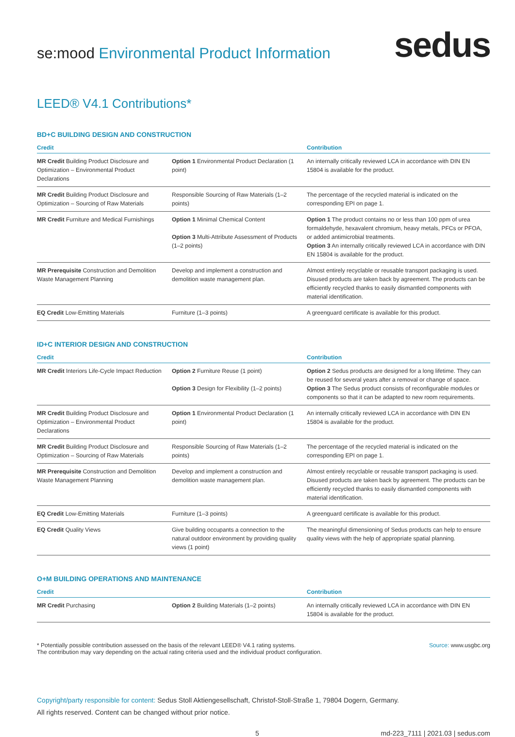se:mood Environmental Product Information
sedus
LEED® V4.1 Contributions*
BD+C BUILDING DESIGN AND CONSTRUCTION
| Credit | | Contribution |
| --- | --- | --- |
| MR Credit Building Product Disclosure and Optimization – Environmental Product Declarations | Option 1 Environmental Product Declaration (1 point) | An internally critically reviewed LCA in accordance with DIN EN 15804 is available for the product. |
| MR Credit Building Product Disclosure and Optimization – Sourcing of Raw Materials | Responsible Sourcing of Raw Materials (1–2 points) | The percentage of the recycled material is indicated on the corresponding EPI on page 1. |
| MR Credit Furniture and Medical Furnishings | Option 1 Minimal Chemical Content Option 3 Multi-Attribute Assessment of Products (1–2 points) | Option 1 The product contains no or less than 100 ppm of urea formaldehyde, hexavalent chromium, heavy metals, PFCs or PFOA, or added antimicrobial treatments. Option 3 An internally critically reviewed LCA in accordance with DIN EN 15804 is available for the product. |
| MR Prerequisite Construction and Demolition Waste Management Planning | Develop and implement a construction and demolition waste management plan. | Almost entirely recyclable or reusable transport packaging is used. Disused products are taken back by agreement. The products can be efficiently recycled thanks to easily dismantled components with material identification. |
| EQ Credit Low-Emitting Materials | Furniture (1–3 points) | A greenguard certificate is available for this product. |
ID+C INTERIOR DESIGN AND CONSTRUCTION
| Credit | | Contribution |
| --- | --- | --- |
| MR Credit Interiors Life-Cycle Impact Reduction | Option 2 Furniture Reuse (1 point) Option 3 Design for Flexibility (1–2 points) | Option 2 Sedus products are designed for a long lifetime. They can be reused for several years after a removal or change of space. Option 3 The Sedus product consists of reconfigurable modules or components so that it can be adapted to new room requirements. |
| MR Credit Building Product Disclosure and Optimization – Environmental Product Declarations | Option 1 Environmental Product Declaration (1 point) | An internally critically reviewed LCA in accordance with DIN EN 15804 is available for the product. |
| MR Credit Building Product Disclosure and Optimization – Sourcing of Raw Materials | Responsible Sourcing of Raw Materials (1–2 points) | The percentage of the recycled material is indicated on the corresponding EPI on page 1. |
| MR Prerequisite Construction and Demolition Waste Management Planning | Develop and implement a construction and demolition waste management plan. | Almost entirely recyclable or reusable transport packaging is used. Disused products are taken back by agreement. The products can be efficiently recycled thanks to easily dismantled components with material identification. |
| EQ Credit Low-Emitting Materials | Furniture (1–3 points) | A greenguard certificate is available for this product. |
| EQ Credit Quality Views | Give building occupants a connection to the natural outdoor environment by providing quality views (1 point) | The meaningful dimensioning of Sedus products can help to ensure quality views with the help of appropriate spatial planning. |
O+M BUILDING OPERATIONS AND MAINTENANCE
| Credit | | Contribution |
| --- | --- | --- |
| MR Credit Purchasing | Option 2 Building Materials (1–2 points) | An internally critically reviewed LCA in accordance with DIN EN 15804 is available for the product. |
* Potentially possible contribution assessed on the basis of the relevant LEED® V4.1 rating systems.
The contribution may vary depending on the actual rating criteria used and the individual product configuration.
Source: www.usgbc.org
Copyright/party responsible for content: Sedus Stoll Aktiengesellschaft, Christof-Stoll-Straße 1, 79804 Dogern, Germany.
All rights reserved. Content can be changed without prior notice.
5 md-223_7111 | 2021.03 | sedus.com